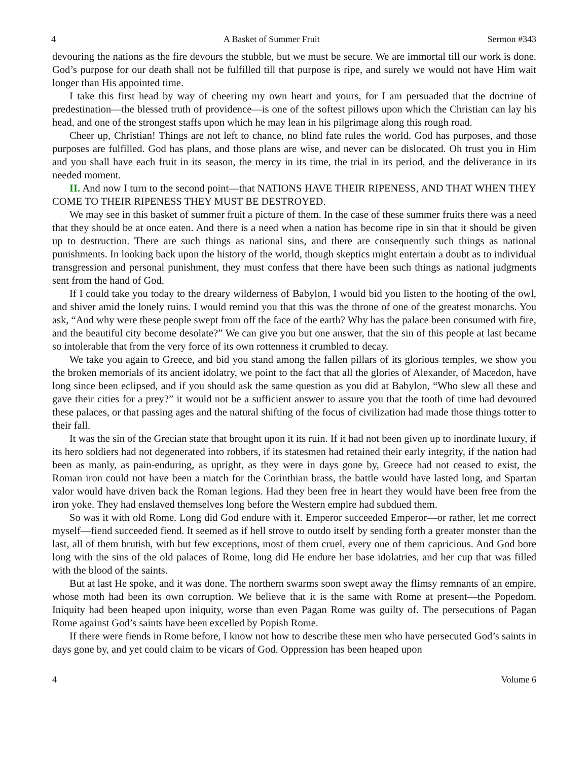4 A Basket of Summer Fruit Sermon #343
devouring the nations as the fire devours the stubble, but we must be secure. We are immortal till our work is done. God’s purpose for our death shall not be fulfilled till that purpose is ripe, and surely we would not have Him wait longer than His appointed time.
I take this first head by way of cheering my own heart and yours, for I am persuaded that the doctrine of predestination—the blessed truth of providence—is one of the softest pillows upon which the Christian can lay his head, and one of the strongest staffs upon which he may lean in his pilgrimage along this rough road.
Cheer up, Christian! Things are not left to chance, no blind fate rules the world. God has purposes, and those purposes are fulfilled. God has plans, and those plans are wise, and never can be dislocated. Oh trust you in Him and you shall have each fruit in its season, the mercy in its time, the trial in its period, and the deliverance in its needed moment.
II. And now I turn to the second point—that NATIONS HAVE THEIR RIPENESS, AND THAT WHEN THEY COME TO THEIR RIPENESS THEY MUST BE DESTROYED.
We may see in this basket of summer fruit a picture of them. In the case of these summer fruits there was a need that they should be at once eaten. And there is a need when a nation has become ripe in sin that it should be given up to destruction. There are such things as national sins, and there are consequently such things as national punishments. In looking back upon the history of the world, though skeptics might entertain a doubt as to individual transgression and personal punishment, they must confess that there have been such things as national judgments sent from the hand of God.
If I could take you today to the dreary wilderness of Babylon, I would bid you listen to the hooting of the owl, and shiver amid the lonely ruins. I would remind you that this was the throne of one of the greatest monarchs. You ask, “And why were these people swept from off the face of the earth? Why has the palace been consumed with fire, and the beautiful city become desolate?” We can give you but one answer, that the sin of this people at last became so intolerable that from the very force of its own rottenness it crumbled to decay.
We take you again to Greece, and bid you stand among the fallen pillars of its glorious temples, we show you the broken memorials of its ancient idolatry, we point to the fact that all the glories of Alexander, of Macedon, have long since been eclipsed, and if you should ask the same question as you did at Babylon, “Who slew all these and gave their cities for a prey?” it would not be a sufficient answer to assure you that the tooth of time had devoured these palaces, or that passing ages and the natural shifting of the focus of civilization had made those things totter to their fall.
It was the sin of the Grecian state that brought upon it its ruin. If it had not been given up to inordinate luxury, if its hero soldiers had not degenerated into robbers, if its statesmen had retained their early integrity, if the nation had been as manly, as pain-enduring, as upright, as they were in days gone by, Greece had not ceased to exist, the Roman iron could not have been a match for the Corinthian brass, the battle would have lasted long, and Spartan valor would have driven back the Roman legions. Had they been free in heart they would have been free from the iron yoke. They had enslaved themselves long before the Western empire had subdued them.
So was it with old Rome. Long did God endure with it. Emperor succeeded Emperor—or rather, let me correct myself—fiend succeeded fiend. It seemed as if hell strove to outdo itself by sending forth a greater monster than the last, all of them brutish, with but few exceptions, most of them cruel, every one of them capricious. And God bore long with the sins of the old palaces of Rome, long did He endure her base idolatries, and her cup that was filled with the blood of the saints.
But at last He spoke, and it was done. The northern swarms soon swept away the flimsy remnants of an empire, whose moth had been its own corruption. We believe that it is the same with Rome at present—the Popedom. Iniquity had been heaped upon iniquity, worse than even Pagan Rome was guilty of. The persecutions of Pagan Rome against God’s saints have been excelled by Popish Rome.
If there were fiends in Rome before, I know not how to describe these men who have persecuted God’s saints in days gone by, and yet could claim to be vicars of God. Oppression has been heaped upon
4 Volume 6